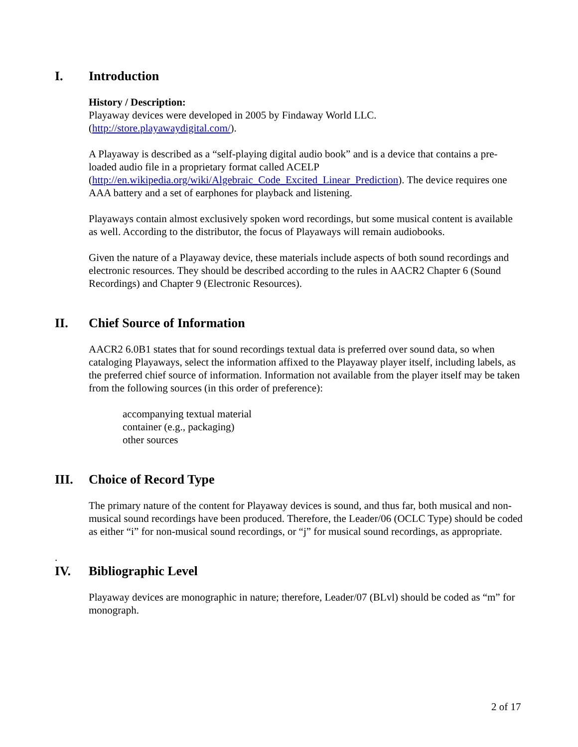I. Introduction
History / Description:
Playaway devices were developed in 2005 by Findaway World LLC.
(http://store.playawaydigital.com/).
A Playaway is described as a “self-playing digital audio book” and is a device that contains a pre-loaded audio file in a proprietary format called ACELP (http://en.wikipedia.org/wiki/Algebraic_Code_Excited_Linear_Prediction). The device requires one AAA battery and a set of earphones for playback and listening.
Playaways contain almost exclusively spoken word recordings, but some musical content is available as well. According to the distributor, the focus of Playaways will remain audiobooks.
Given the nature of a Playaway device, these materials include aspects of both sound recordings and electronic resources. They should be described according to the rules in AACR2 Chapter 6 (Sound Recordings) and Chapter 9 (Electronic Resources).
II. Chief Source of Information
AACR2 6.0B1 states that for sound recordings textual data is preferred over sound data, so when cataloging Playaways, select the information affixed to the Playaway player itself, including labels, as the preferred chief source of information. Information not available from the player itself may be taken from the following sources (in this order of preference):
accompanying textual material
container (e.g., packaging)
other sources
III. Choice of Record Type
The primary nature of the content for Playaway devices is sound, and thus far, both musical and non-musical sound recordings have been produced. Therefore, the Leader/06 (OCLC Type) should be coded as either “i” for non-musical sound recordings, or “j” for musical sound recordings, as appropriate.
.
IV. Bibliographic Level
Playaway devices are monographic in nature; therefore, Leader/07 (BLvl) should be coded as “m” for monograph.
2 of 17